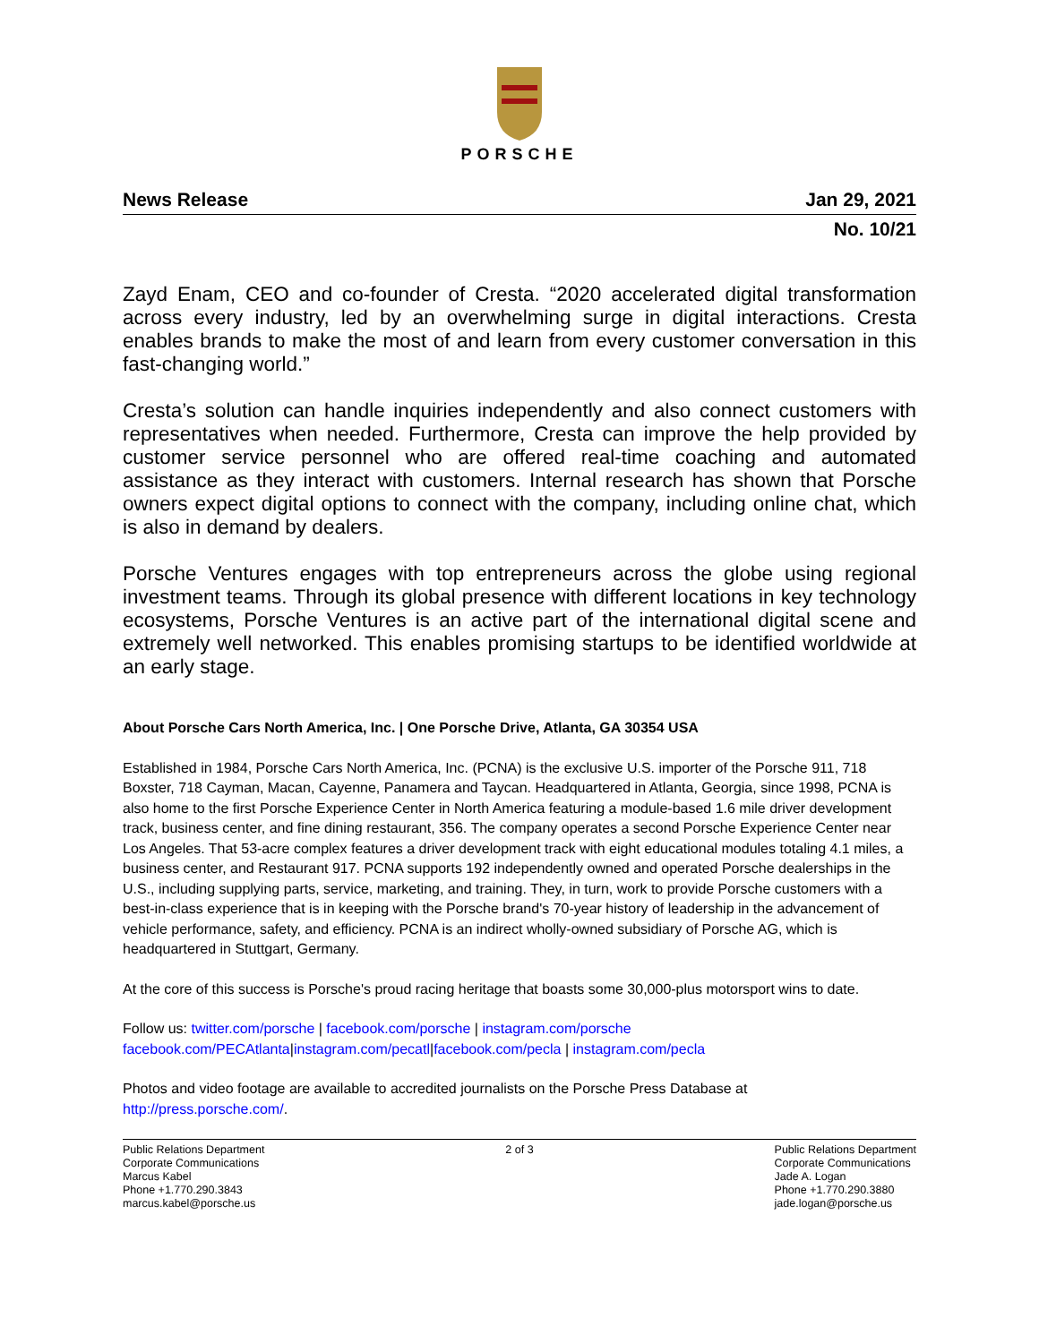PORSCHE
News Release Jan 29, 2021
No. 10/21
Zayd Enam, CEO and co-founder of Cresta. “2020 accelerated digital transformation across every industry, led by an overwhelming surge in digital interactions. Cresta enables brands to make the most of and learn from every customer conversation in this fast-changing world.”
Cresta’s solution can handle inquiries independently and also connect customers with representatives when needed. Furthermore, Cresta can improve the help provided by customer service personnel who are offered real-time coaching and automated assistance as they interact with customers. Internal research has shown that Porsche owners expect digital options to connect with the company, including online chat, which is also in demand by dealers.
Porsche Ventures engages with top entrepreneurs across the globe using regional investment teams. Through its global presence with different locations in key technology ecosystems, Porsche Ventures is an active part of the international digital scene and extremely well networked. This enables promising startups to be identified worldwide at an early stage.
About Porsche Cars North America, Inc. | One Porsche Drive, Atlanta, GA 30354 USA
Established in 1984, Porsche Cars North America, Inc. (PCNA) is the exclusive U.S. importer of the Porsche 911, 718 Boxster, 718 Cayman, Macan, Cayenne, Panamera and Taycan. Headquartered in Atlanta, Georgia, since 1998, PCNA is also home to the first Porsche Experience Center in North America featuring a module-based 1.6 mile driver development track, business center, and fine dining restaurant, 356. The company operates a second Porsche Experience Center near Los Angeles. That 53-acre complex features a driver development track with eight educational modules totaling 4.1 miles, a business center, and Restaurant 917. PCNA supports 192 independently owned and operated Porsche dealerships in the U.S., including supplying parts, service, marketing, and training. They, in turn, work to provide Porsche customers with a best-in-class experience that is in keeping with the Porsche brand's 70-year history of leadership in the advancement of vehicle performance, safety, and efficiency. PCNA is an indirect wholly-owned subsidiary of Porsche AG, which is headquartered in Stuttgart, Germany.
At the core of this success is Porsche's proud racing heritage that boasts some 30,000-plus motorsport wins to date.
Follow us: twitter.com/porsche | facebook.com/porsche | instagram.com/porsche
facebook.com/PECAtlanta|instagram.com/pecatl|facebook.com/pecla | instagram.com/pecla
Photos and video footage are available to accredited journalists on the Porsche Press Database at
http://press.porsche.com/.
Public Relations Department
Corporate Communications
Marcus Kabel
Phone +1.770.290.3843
marcus.kabel@porsche.us
2 of 3 Public Relations Department
Corporate Communications
Jade A. Logan
Phone +1.770.290.3880
jade.logan@porsche.us